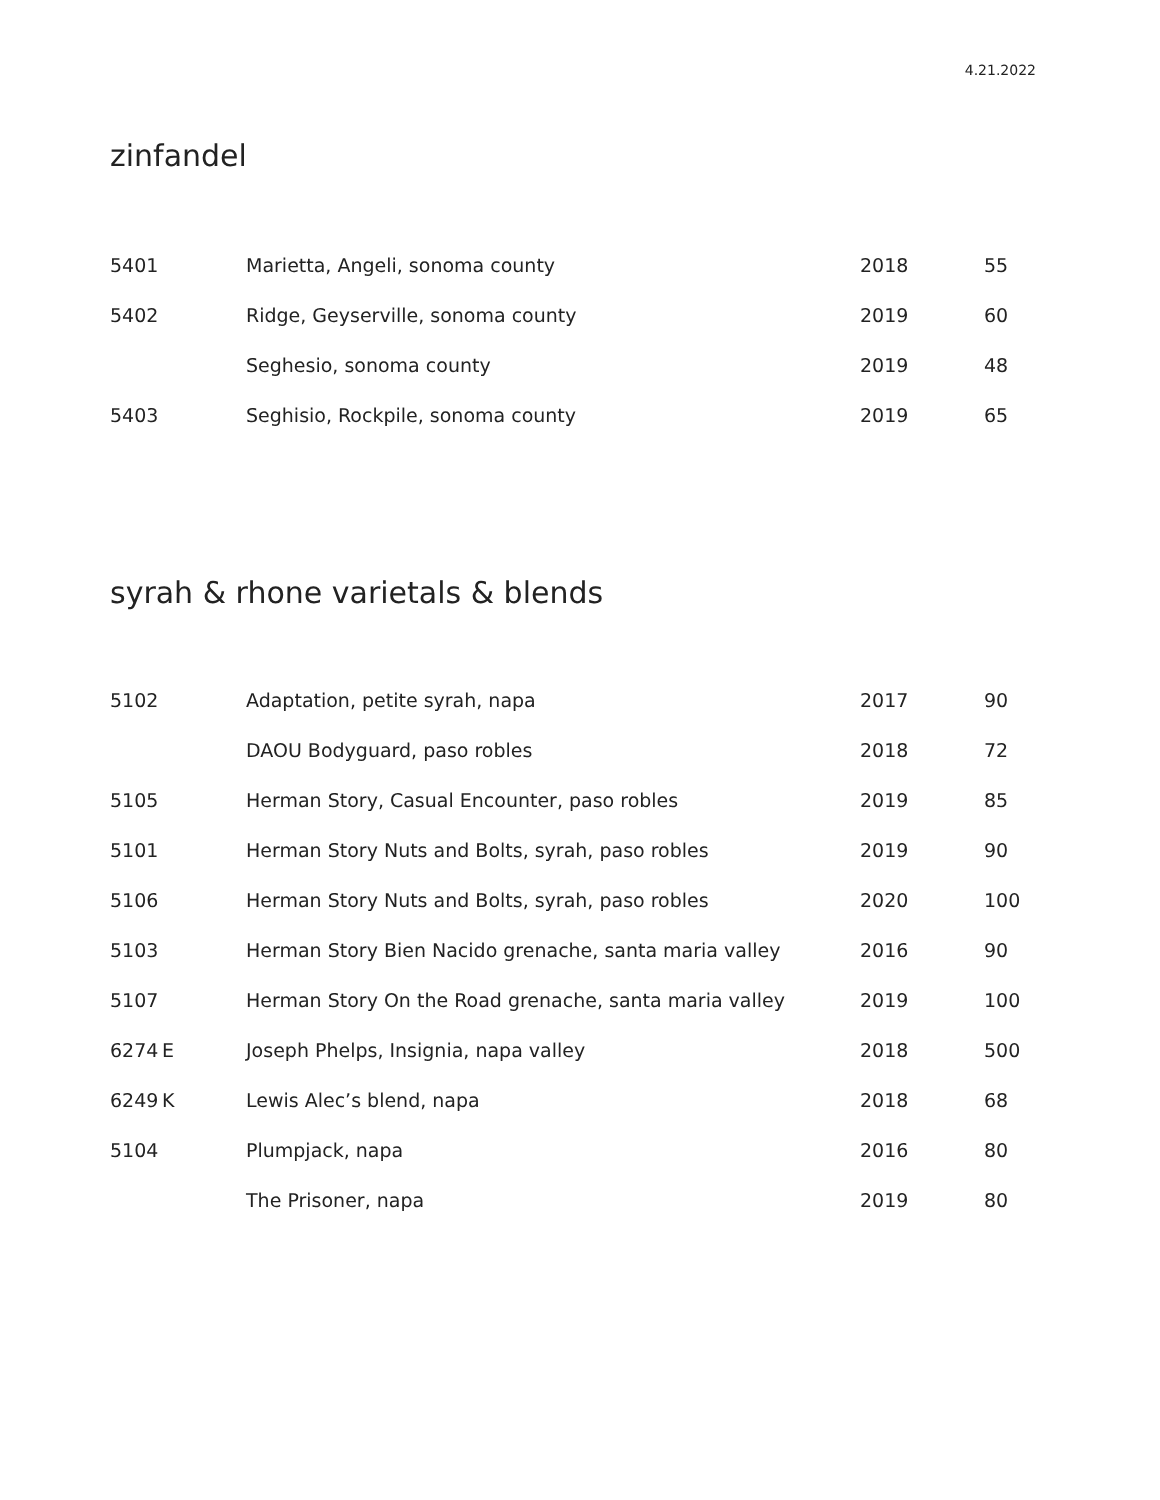4.21.2022
zinfandel
| 5401 | | Marietta, Angeli, sonoma county | 2018 | 55 |
| 5402 | | Ridge, Geyserville, sonoma county | 2019 | 60 |
| | | Seghesio, sonoma county | 2019 | 48 |
| 5403 | | Seghisio, Rockpile, sonoma county | 2019 | 65 |
syrah & rhone varietals & blends
| 5102 | | Adaptation, petite syrah, napa | 2017 | 90 |
| | | DAOU Bodyguard, paso robles | 2018 | 72 |
| 5105 | | Herman Story, Casual Encounter, paso robles | 2019 | 85 |
| 5101 | | Herman Story Nuts and Bolts, syrah, paso robles | 2019 | 90 |
| 5106 | | Herman Story Nuts and Bolts, syrah, paso robles | 2020 | 100 |
| 5103 | | Herman Story Bien Nacido grenache, santa maria valley | 2016 | 90 |
| 5107 | | Herman Story On the Road grenache, santa maria valley | 2019 | 100 |
| 6274 | E | Joseph Phelps, Insignia, napa valley | 2018 | 500 |
| 6249 | K | Lewis Alec’s blend, napa | 2018 | 68 |
| 5104 | | Plumpjack, napa | 2016 | 80 |
| | | The Prisoner, napa | 2019 | 80 |